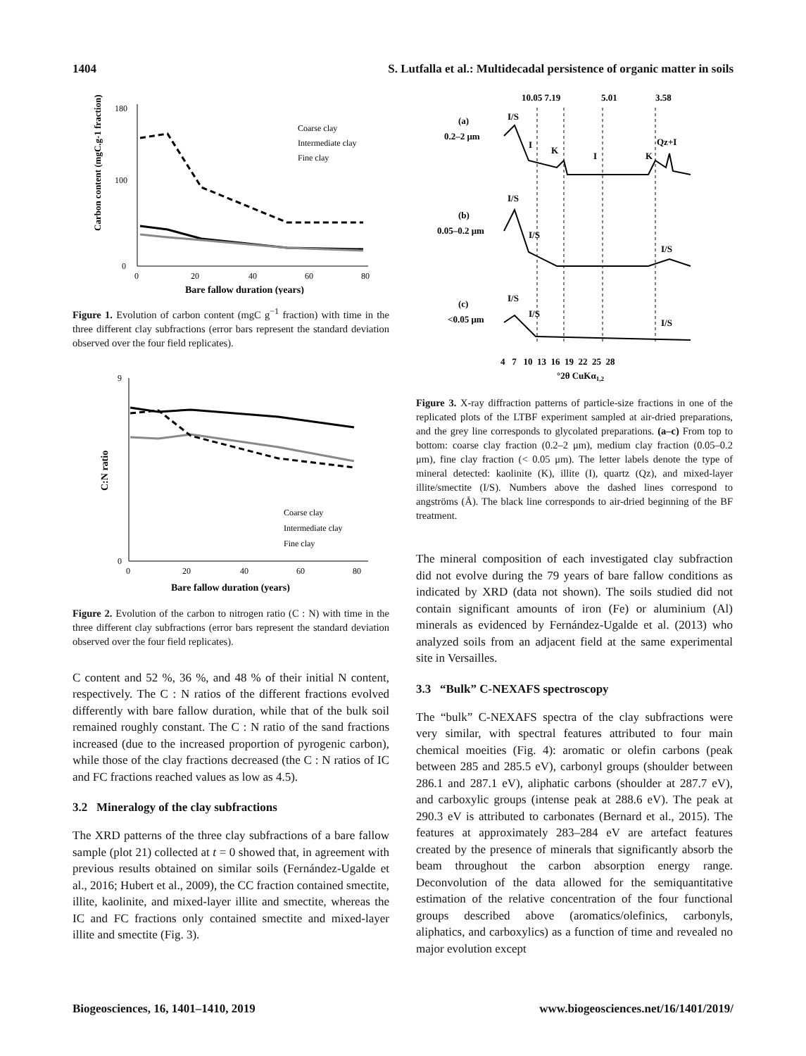1404 S. Lutfalla et al.: Multidecadal persistence of organic matter in soils
180
100
0
0
20
40
60
80
Bare fallow duration (years)
Carbon content (mgC.g-1 fraction)
Coarse clay
Intermediate clay
Fine clay
Figure 1. Evolution of carbon content (mgC g<sup>−1</sup> fraction) with time in the three different clay subfractions (error bars represent the standard deviation observed over the four field replicates).
9
0
0
20
40
60
80
Bare fallow duration (years)
C:N ratio
Coarse clay
Intermediate clay
Fine clay
Figure 2. Evolution of the carbon to nitrogen ratio (C : N) with time in the three different clay subfractions (error bars represent the standard deviation observed over the four field replicates).
C content and 52 %, 36 %, and 48 % of their initial N content, respectively. The C : N ratios of the different fractions evolved differently with bare fallow duration, while that of the bulk soil remained roughly constant. The C : N ratio of the sand fractions increased (due to the increased proportion of pyrogenic carbon), while those of the clay fractions decreased (the C : N ratios of IC and FC fractions reached values as low as 4.5).
3.2 Mineralogy of the clay subfractions
The XRD patterns of the three clay subfractions of a bare fallow sample (plot 21) collected at t = 0 showed that, in agreement with previous results obtained on similar soils (Fernández-Ugalde et al., 2016; Hubert et al., 2009), the CC fraction contained smectite, illite, kaolinite, and mixed-layer illite and smectite, whereas the IC and FC fractions only contained smectite and mixed-layer illite and smectite (Fig. 3).
10.05 7.19
5.01
3.58
(a)
0.2–2 μm
I/S
I
K
I
K
Qz+I
(b)
0.05–0.2 μm
I/S
I/S
I/S
(c)
<0.05 μm
I/S
I/S
I/S
4 7 10 13 16 19 22 25 28
°2θ CuKα1,2
Figure 3. X-ray diffraction patterns of particle-size fractions in one of the replicated plots of the LTBF experiment sampled at air-dried preparations, and the grey line corresponds to glycolated preparations. (a–c) From top to bottom: coarse clay fraction (0.2–2 μm), medium clay fraction (0.05–0.2 μm), fine clay fraction (< 0.05 μm). The letter labels denote the type of mineral detected: kaolinite (K), illite (I), quartz (Qz), and mixed-layer illite/smectite (I/S). Numbers above the dashed lines correspond to angströms (Å). The black line corresponds to air-dried beginning of the BF treatment.
The mineral composition of each investigated clay subfraction did not evolve during the 79 years of bare fallow conditions as indicated by XRD (data not shown). The soils studied did not contain significant amounts of iron (Fe) or aluminium (Al) minerals as evidenced by Fernández-Ugalde et al. (2013) who analyzed soils from an adjacent field at the same experimental site in Versailles.
3.3 “Bulk” C-NEXAFS spectroscopy
The “bulk” C-NEXAFS spectra of the clay subfractions were very similar, with spectral features attributed to four main chemical moeities (Fig. 4): aromatic or olefin carbons (peak between 285 and 285.5 eV), carbonyl groups (shoulder between 286.1 and 287.1 eV), aliphatic carbons (shoulder at 287.7 eV), and carboxylic groups (intense peak at 288.6 eV). The peak at 290.3 eV is attributed to carbonates (Bernard et al., 2015). The features at approximately 283–284 eV are artefact features created by the presence of minerals that significantly absorb the beam throughout the carbon absorption energy range. Deconvolution of the data allowed for the semiquantitative estimation of the relative concentration of the four functional groups described above (aromatics/olefinics, carbonyls, aliphatics, and carboxylics) as a function of time and revealed no major evolution except
Biogeosciences, 16, 1401–1410, 2019 www.biogeosciences.net/16/1401/2019/